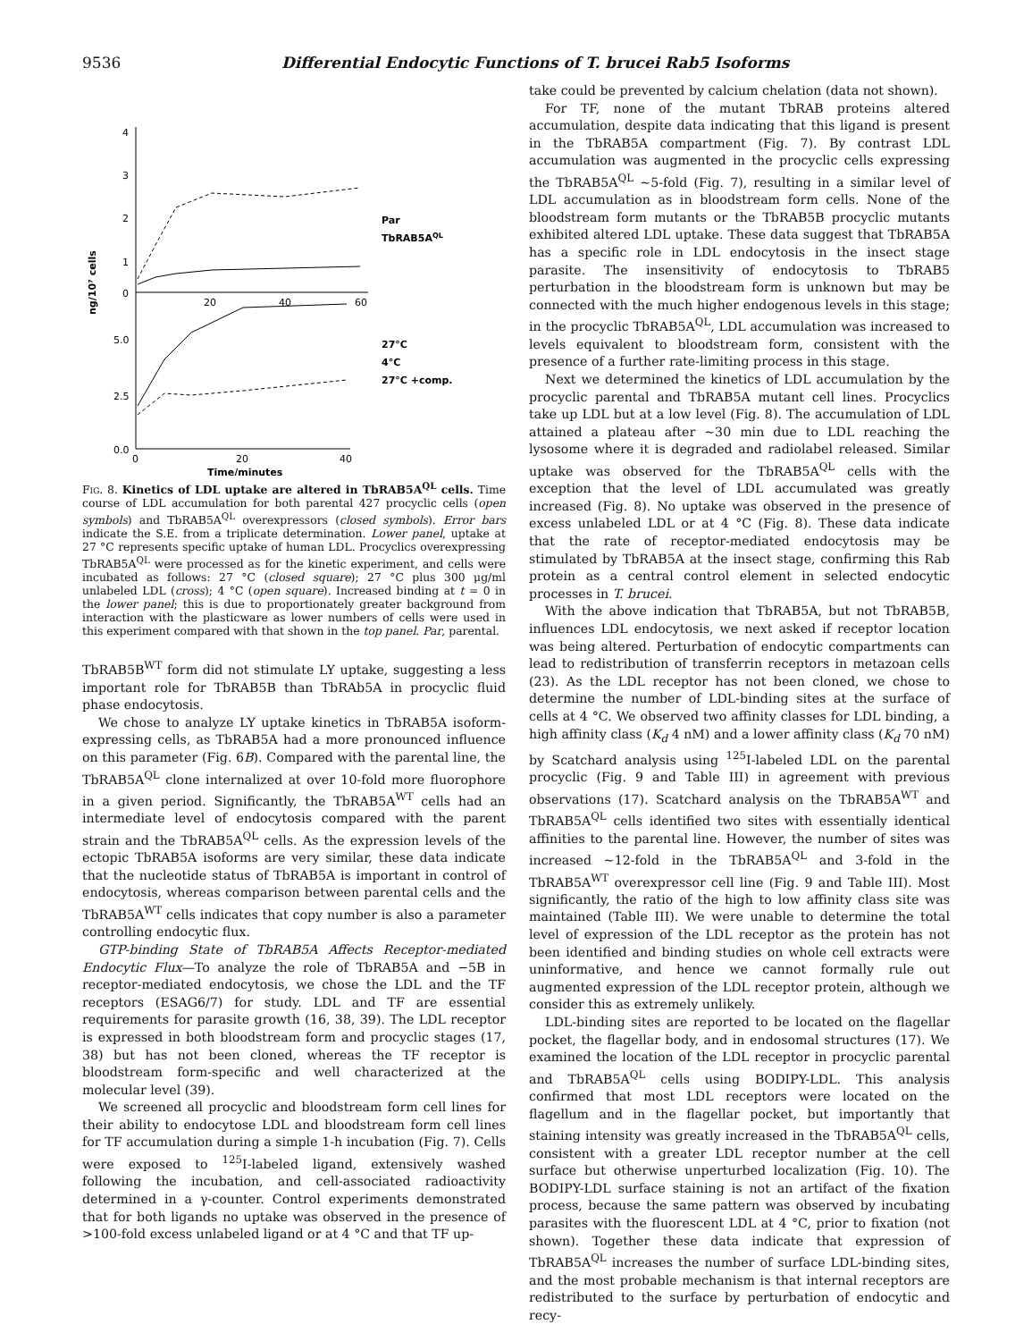9536 Differential Endocytic Functions of T. brucei Rab5 Isoforms
4
3
2
1
0
20
40
60
5.0
2.5
0.0
0
20
40
ng/10⁷ cells
Time/minutes
Par
TbRAB5AQL
27°C
4°C
27°C +comp.
Fig. 8. Kinetics of LDL uptake are altered in TbRAB5A<sup>QL</sup> cells. Time course of LDL accumulation for both parental 427 procyclic cells (open symbols) and TbRAB5A<sup>QL</sup> overexpressors (closed symbols). Error bars indicate the S.E. from a triplicate determination. Lower panel, uptake at 27 °C represents specific uptake of human LDL. Procyclics overexpressing TbRAB5A<sup>QL</sup> were processed as for the kinetic experiment, and cells were incubated as follows: 27 °C (closed square); 27 °C plus 300 μg/ml unlabeled LDL (cross); 4 °C (open square). Increased binding at t = 0 in the lower panel; this is due to proportionately greater background from interaction with the plasticware as lower numbers of cells were used in this experiment compared with that shown in the top panel. Par, parental.
TbRAB5B<sup>WT</sup> form did not stimulate LY uptake, suggesting a less important role for TbRAB5B than TbRAb5A in procyclic fluid phase endocytosis.
We chose to analyze LY uptake kinetics in TbRAB5A isoform-expressing cells, as TbRAB5A had a more pronounced influence on this parameter (Fig. 6B). Compared with the parental line, the TbRAB5A<sup>QL</sup> clone internalized at over 10-fold more fluorophore in a given period. Significantly, the TbRAB5A<sup>WT</sup> cells had an intermediate level of endocytosis compared with the parent strain and the TbRAB5A<sup>QL</sup> cells. As the expression levels of the ectopic TbRAB5A isoforms are very similar, these data indicate that the nucleotide status of TbRAB5A is important in control of endocytosis, whereas comparison between parental cells and the TbRAB5A<sup>WT</sup> cells indicates that copy number is also a parameter controlling endocytic flux.
GTP-binding State of TbRAB5A Affects Receptor-mediated Endocytic Flux—To analyze the role of TbRAB5A and −5B in receptor-mediated endocytosis, we chose the LDL and the TF receptors (ESAG6/7) for study. LDL and TF are essential requirements for parasite growth (16, 38, 39). The LDL receptor is expressed in both bloodstream form and procyclic stages (17, 38) but has not been cloned, whereas the TF receptor is bloodstream form-specific and well characterized at the molecular level (39).
We screened all procyclic and bloodstream form cell lines for their ability to endocytose LDL and bloodstream form cell lines for TF accumulation during a simple 1-h incubation (Fig. 7). Cells were exposed to <sup>125</sup>I-labeled ligand, extensively washed following the incubation, and cell-associated radioactivity determined in a γ-counter. Control experiments demonstrated that for both ligands no uptake was observed in the presence of >100-fold excess unlabeled ligand or at 4 °C and that TF up-
take could be prevented by calcium chelation (data not shown).
For TF, none of the mutant TbRAB proteins altered accumulation, despite data indicating that this ligand is present in the TbRAB5A compartment (Fig. 7). By contrast LDL accumulation was augmented in the procyclic cells expressing the TbRAB5A<sup>QL</sup> ~5-fold (Fig. 7), resulting in a similar level of LDL accumulation as in bloodstream form cells. None of the bloodstream form mutants or the TbRAB5B procyclic mutants exhibited altered LDL uptake. These data suggest that TbRAB5A has a specific role in LDL endocytosis in the insect stage parasite. The insensitivity of endocytosis to TbRAB5 perturbation in the bloodstream form is unknown but may be connected with the much higher endogenous levels in this stage; in the procyclic TbRAB5A<sup>QL</sup>, LDL accumulation was increased to levels equivalent to bloodstream form, consistent with the presence of a further rate-limiting process in this stage.
Next we determined the kinetics of LDL accumulation by the procyclic parental and TbRAB5A mutant cell lines. Procyclics take up LDL but at a low level (Fig. 8). The accumulation of LDL attained a plateau after ~30 min due to LDL reaching the lysosome where it is degraded and radiolabel released. Similar uptake was observed for the TbRAB5A<sup>QL</sup> cells with the exception that the level of LDL accumulated was greatly increased (Fig. 8). No uptake was observed in the presence of excess unlabeled LDL or at 4 °C (Fig. 8). These data indicate that the rate of receptor-mediated endocytosis may be stimulated by TbRAB5A at the insect stage, confirming this Rab protein as a central control element in selected endocytic processes in T. brucei.
With the above indication that TbRAB5A, but not TbRAB5B, influences LDL endocytosis, we next asked if receptor location was being altered. Perturbation of endocytic compartments can lead to redistribution of transferrin receptors in metazoan cells (23). As the LDL receptor has not been cloned, we chose to determine the number of LDL-binding sites at the surface of cells at 4 °C. We observed two affinity classes for LDL binding, a high affinity class (K<sub>d</sub> 4 nM) and a lower affinity class (K<sub>d</sub> 70 nM) by Scatchard analysis using <sup>125</sup>I-labeled LDL on the parental procyclic (Fig. 9 and Table III) in agreement with previous observations (17). Scatchard analysis on the TbRAB5A<sup>WT</sup> and TbRAB5A<sup>QL</sup> cells identified two sites with essentially identical affinities to the parental line. However, the number of sites was increased ~12-fold in the TbRAB5A<sup>QL</sup> and 3-fold in the TbRAB5A<sup>WT</sup> overexpressor cell line (Fig. 9 and Table III). Most significantly, the ratio of the high to low affinity class site was maintained (Table III). We were unable to determine the total level of expression of the LDL receptor as the protein has not been identified and binding studies on whole cell extracts were uninformative, and hence we cannot formally rule out augmented expression of the LDL receptor protein, although we consider this as extremely unlikely.
LDL-binding sites are reported to be located on the flagellar pocket, the flagellar body, and in endosomal structures (17). We examined the location of the LDL receptor in procyclic parental and TbRAB5A<sup>QL</sup> cells using BODIPY-LDL. This analysis confirmed that most LDL receptors were located on the flagellum and in the flagellar pocket, but importantly that staining intensity was greatly increased in the TbRAB5A<sup>QL</sup> cells, consistent with a greater LDL receptor number at the cell surface but otherwise unperturbed localization (Fig. 10). The BODIPY-LDL surface staining is not an artifact of the fixation process, because the same pattern was observed by incubating parasites with the fluorescent LDL at 4 °C, prior to fixation (not shown). Together these data indicate that expression of TbRAB5A<sup>QL</sup> increases the number of surface LDL-binding sites, and the most probable mechanism is that internal receptors are redistributed to the surface by perturbation of endocytic and recy-